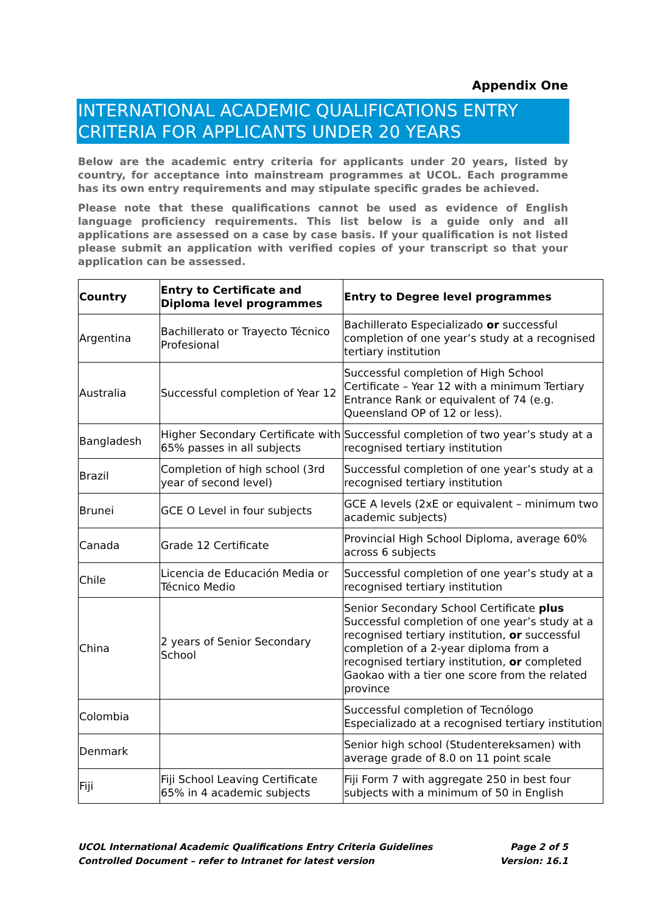Appendix One
INTERNATIONAL ACADEMIC QUALIFICATIONS ENTRY CRITERIA FOR APPLICANTS UNDER 20 YEARS
Below are the academic entry criteria for applicants under 20 years, listed by country, for acceptance into mainstream programmes at UCOL. Each programme has its own entry requirements and may stipulate specific grades be achieved.
Please note that these qualifications cannot be used as evidence of English language proficiency requirements. This list below is a guide only and all applications are assessed on a case by case basis. If your qualification is not listed please submit an application with verified copies of your transcript so that your application can be assessed.
| Country | Entry to Certificate and Diploma level programmes | Entry to Degree level programmes |
| --- | --- | --- |
| Argentina | Bachillerato or Trayecto Técnico Profesional | Bachillerato Especializado or successful completion of one year’s study at a recognised tertiary institution |
| Australia | Successful completion of Year 12 | Successful completion of High School Certificate – Year 12 with a minimum Tertiary Entrance Rank or equivalent of 74 (e.g. Queensland OP of 12 or less). |
| Bangladesh | Higher Secondary Certificate with 65% passes in all subjects | Successful completion of two year’s study at a recognised tertiary institution |
| Brazil | Completion of high school (3rd year of second level) | Successful completion of one year’s study at a recognised tertiary institution |
| Brunei | GCE O Level in four subjects | GCE A levels (2xE or equivalent – minimum two academic subjects) |
| Canada | Grade 12 Certificate | Provincial High School Diploma, average 60% across 6 subjects |
| Chile | Licencia de Educación Media or Técnico Medio | Successful completion of one year’s study at a recognised tertiary institution |
| China | 2 years of Senior Secondary School | Senior Secondary School Certificate plus Successful completion of one year’s study at a recognised tertiary institution, or successful completion of a 2-year diploma from a recognised tertiary institution, or completed Gaokao with a tier one score from the related province |
| Colombia | | Successful completion of Tecnólogo Especializado at a recognised tertiary institution |
| Denmark | | Senior high school (Studentereksamen) with average grade of 8.0 on 11 point scale |
| Fiji | Fiji School Leaving Certificate 65% in 4 academic subjects | Fiji Form 7 with aggregate 250 in best four subjects with a minimum of 50 in English |
UCOL International Academic Qualifications Entry Criteria Guidelines
Controlled Document – refer to Intranet for latest version
Page 2 of 5
Version: 16.1